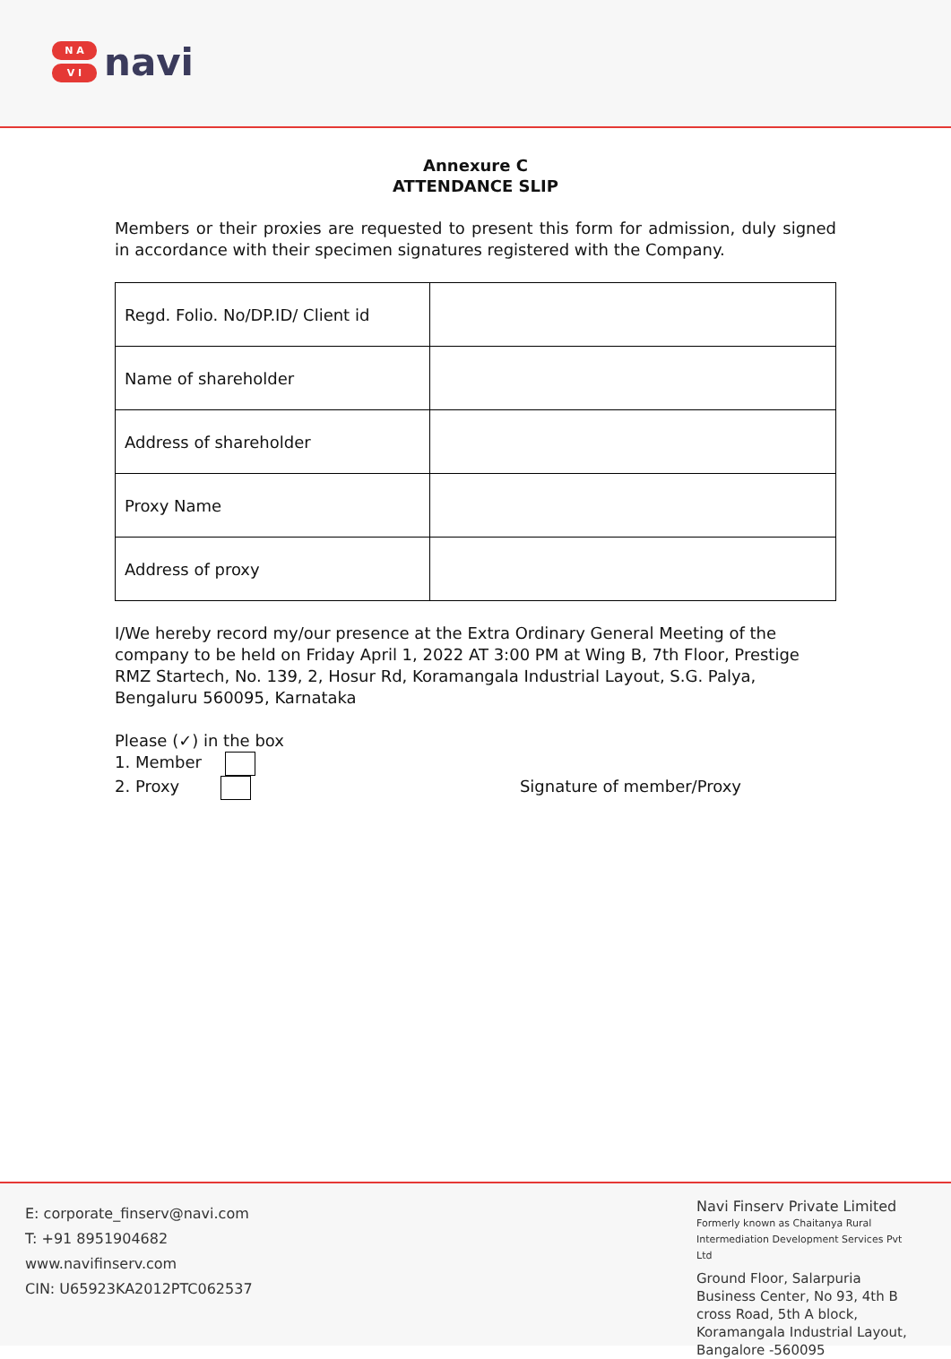N A
V I
navi
Annexure C
ATTENDANCE SLIP
Members or their proxies are requested to present this form for admission, duly signed in accordance with their specimen signatures registered with the Company.
| Regd. Folio. No/DP.ID/ Client id | |
| Name of shareholder | |
| Address of shareholder | |
| Proxy Name | |
| Address of proxy | |
I/We hereby record my/our presence at the Extra Ordinary General Meeting of the company to be held on Friday April 1, 2022 AT 3:00 PM at Wing B, 7th Floor, Prestige RMZ Startech, No. 139, 2, Hosur Rd, Koramangala Industrial Layout, S.G. Palya, Bengaluru 560095, Karnataka
Please (✓) in the box
1. Member
2. Proxy Signature of member/Proxy
E: corporate_finserv@navi.com
T: +91 8951904682
www.navifinserv.com
CIN: U65923KA2012PTC062537
Navi Finserv Private Limited
Formerly known as Chaitanya Rural Intermediation Development Services Pvt Ltd
Ground Floor, Salarpuria Business Center, No 93, 4th B cross Road, 5th A block, Koramangala Industrial Layout, Bangalore -560095